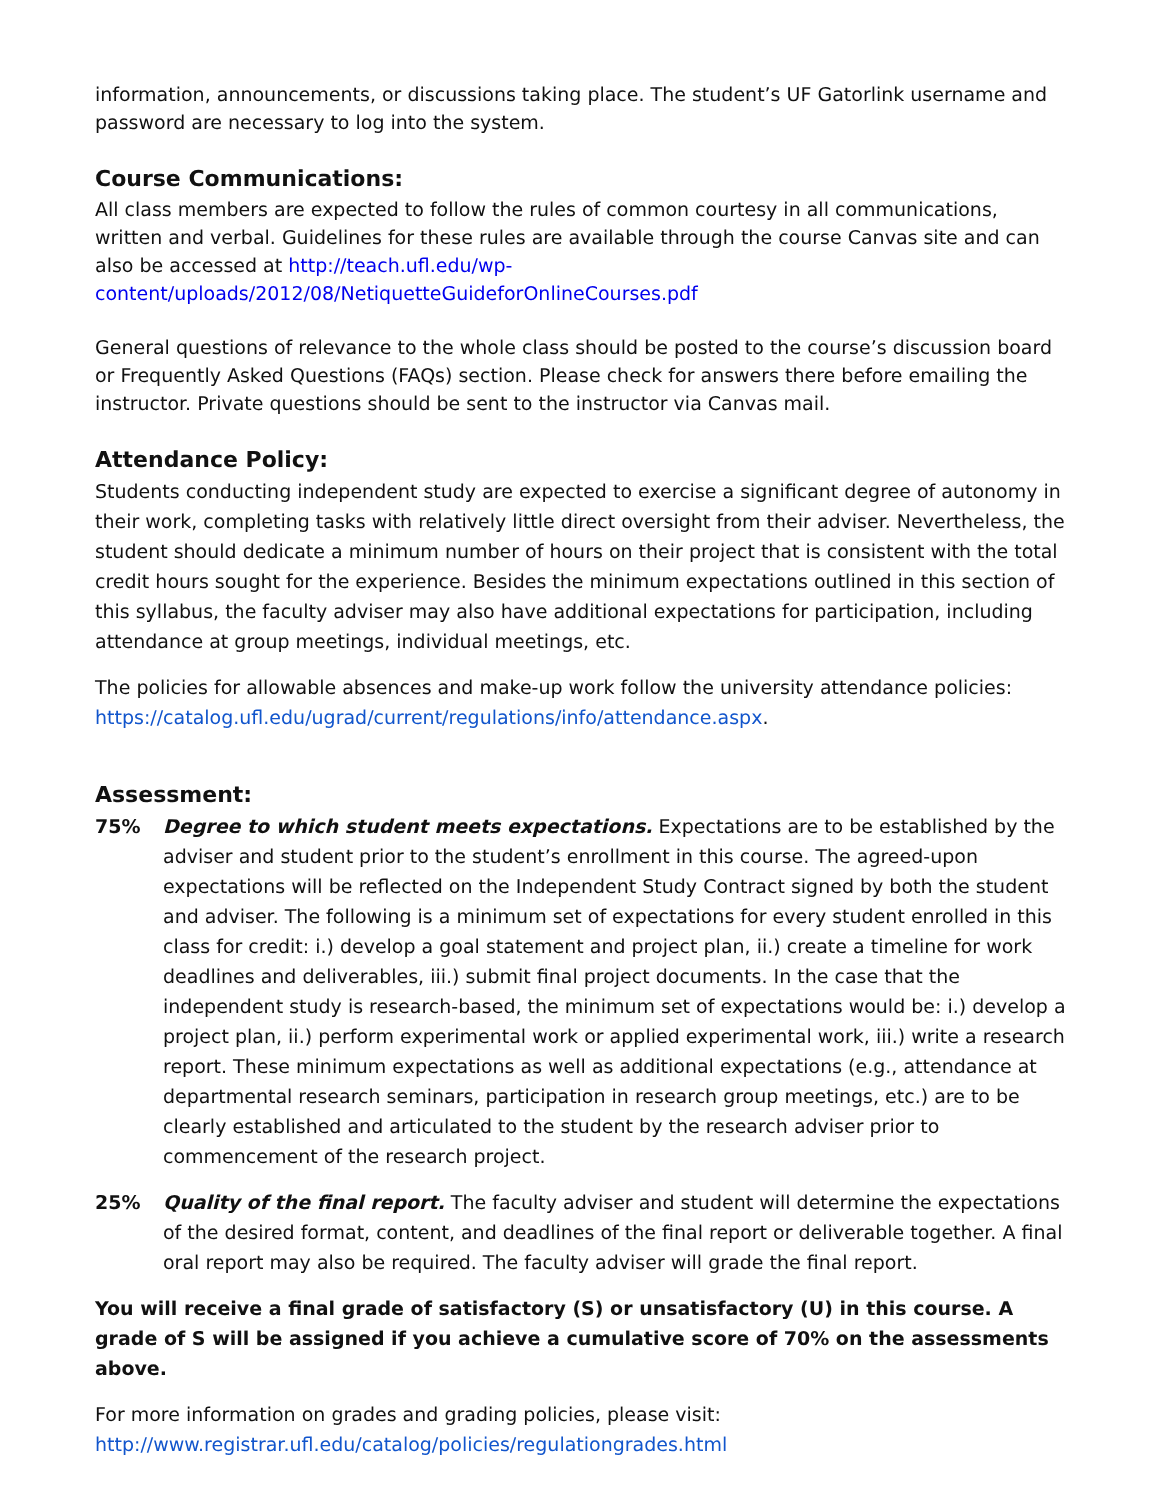information, announcements, or discussions taking place. The student’s UF Gatorlink username and password are necessary to log into the system.
Course Communications:
All class members are expected to follow the rules of common courtesy in all communications, written and verbal. Guidelines for these rules are available through the course Canvas site and can also be accessed at http://teach.ufl.edu/wp-content/uploads/2012/08/NetiquetteGuideforOnlineCourses.pdf
General questions of relevance to the whole class should be posted to the course’s discussion board or Frequently Asked Questions (FAQs) section. Please check for answers there before emailing the instructor. Private questions should be sent to the instructor via Canvas mail.
Attendance Policy:
Students conducting independent study are expected to exercise a significant degree of autonomy in their work, completing tasks with relatively little direct oversight from their adviser. Nevertheless, the student should dedicate a minimum number of hours on their project that is consistent with the total credit hours sought for the experience. Besides the minimum expectations outlined in this section of this syllabus, the faculty adviser may also have additional expectations for participation, including attendance at group meetings, individual meetings, etc.
The policies for allowable absences and make-up work follow the university attendance policies: https://catalog.ufl.edu/ugrad/current/regulations/info/attendance.aspx.
Assessment:
75% Degree to which student meets expectations. Expectations are to be established by the adviser and student prior to the student’s enrollment in this course. The agreed-upon expectations will be reflected on the Independent Study Contract signed by both the student and adviser. The following is a minimum set of expectations for every student enrolled in this class for credit: i.) develop a goal statement and project plan, ii.) create a timeline for work deadlines and deliverables, iii.) submit final project documents. In the case that the independent study is research-based, the minimum set of expectations would be: i.) develop a project plan, ii.) perform experimental work or applied experimental work, iii.) write a research report. These minimum expectations as well as additional expectations (e.g., attendance at departmental research seminars, participation in research group meetings, etc.) are to be clearly established and articulated to the student by the research adviser prior to commencement of the research project.
25% Quality of the final report. The faculty adviser and student will determine the expectations of the desired format, content, and deadlines of the final report or deliverable together. A final oral report may also be required. The faculty adviser will grade the final report.
You will receive a final grade of satisfactory (S) or unsatisfactory (U) in this course. A grade of S will be assigned if you achieve a cumulative score of 70% on the assessments above.
For more information on grades and grading policies, please visit:
http://www.registrar.ufl.edu/catalog/policies/regulationgrades.html